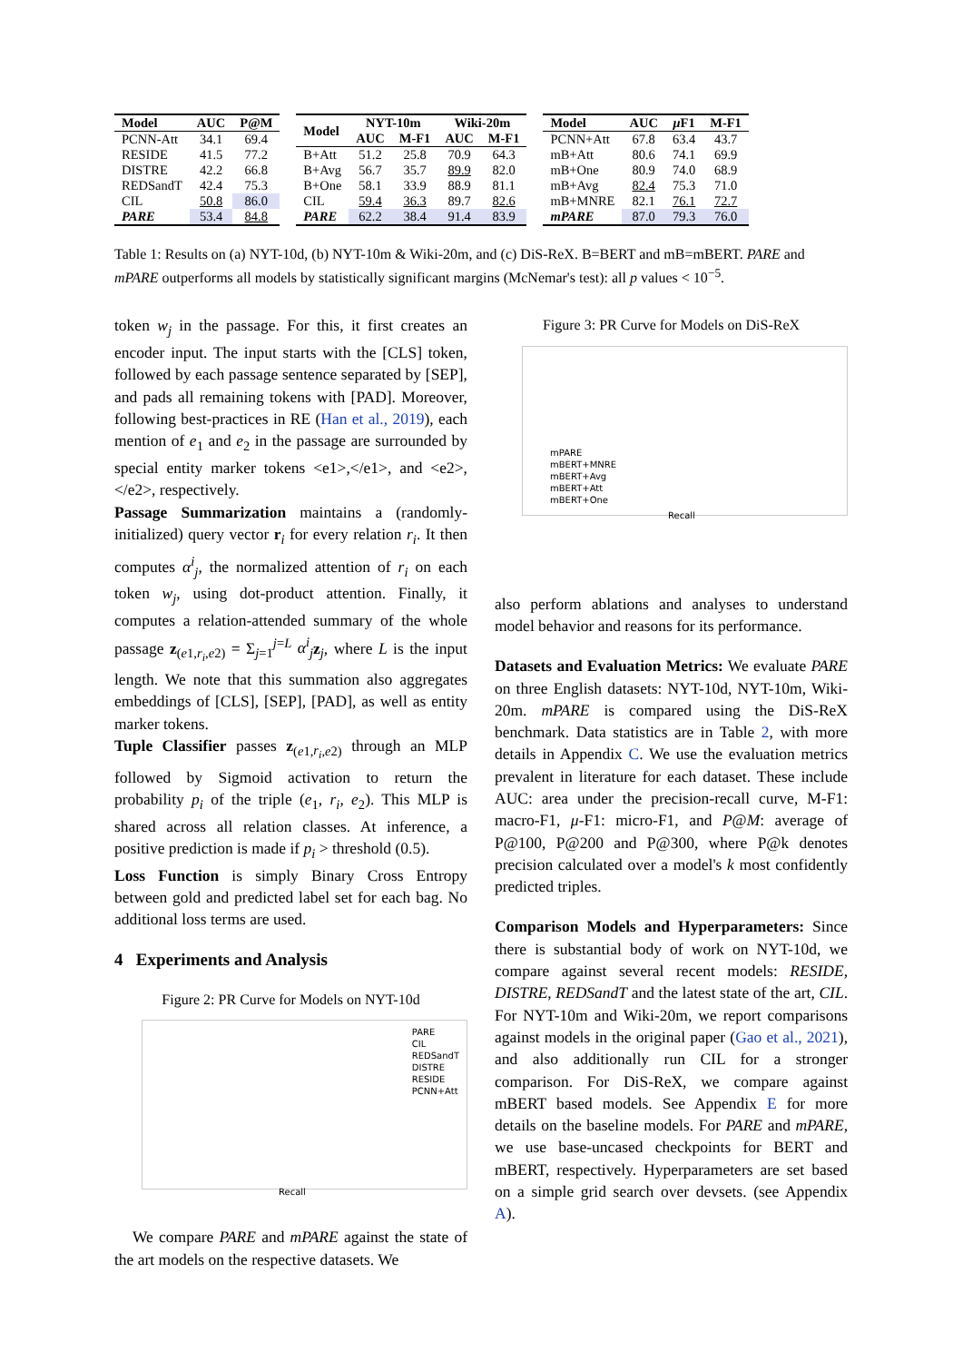| Model | AUC | P@M |
| --- | --- | --- |
| PCNN-Att | 34.1 | 69.4 |
| RESIDE | 41.5 | 77.2 |
| DISTRE | 42.2 | 66.8 |
| REDSandT | 42.4 | 75.3 |
| CIL | 50.8 | 86.0 |
| PARE | 53.4 | 84.8 |
| Model | NYT-10m | | Wiki-20m | |
| --- | --- | --- | --- | --- |
| | AUC | M-F1 | AUC | M-F1 |
| B+Att | 51.2 | 25.8 | 70.9 | 64.3 |
| B+Avg | 56.7 | 35.7 | 89.9 | 82.0 |
| B+One | 58.1 | 33.9 | 88.9 | 81.1 |
| CIL | 59.4 | 36.3 | 89.7 | 82.6 |
| PARE | 62.2 | 38.4 | 91.4 | 83.9 |
| Model | AUC | μ F1 | M-F1 |
| --- | --- | --- | --- |
| PCNN+Att | 67.8 | 63.4 | 43.7 |
| mB+Att | 80.6 | 74.1 | 69.9 |
| mB+One | 80.9 | 74.0 | 68.9 |
| mB+Avg | 82.4 | 75.3 | 71.0 |
| mB+MNRE | 82.1 | 76.1 | 72.7 |
| mPARE | 87.0 | 79.3 | 76.0 |
Table 1: Results on (a) NYT-10d, (b) NYT-10m & Wiki-20m, and (c) DiS-ReX. B=BERT and mB=mBERT. PARE and mPARE outperforms all models by statistically significant margins (McNemar's test): all p values < 10<sup>−5</sup>.
token w<sub>j</sub> in the passage. For this, it first creates an encoder input. The input starts with the [CLS] token, followed by each passage sentence separated by [SEP], and pads all remaining tokens with [PAD]. Moreover, following best-practices in RE (Han et al., 2019), each mention of e<sub>1</sub> and e<sub>2</sub> in the passage are surrounded by special entity marker tokens <e1>,</e1>, and <e2>,</e2>, respectively.
Passage Summarization maintains a (randomly-initialized) query vector r<sub>i</sub> for every relation r<sub>i</sub>. It then computes α<sup>i</sup><sub>j</sub>, the normalized attention of r<sub>i</sub> on each token w<sub>j</sub>, using dot-product attention. Finally, it computes a relation-attended summary of the whole passage z<sub>(e1,r<sub>i</sub>,e2)</sub> = Σ<sub>j=1</sub><sup>j=L</sup> α<sup>i</sup><sub>j</sub> z<sub>j</sub>, where L is the input length. We note that this summation also aggregates embeddings of [CLS], [SEP], [PAD], as well as entity marker tokens.
Tuple Classifier passes z<sub>(e1,r<sub>i</sub>,e2)</sub> through an MLP followed by Sigmoid activation to return the probability p<sub>i</sub> of the triple (e<sub>1</sub>, r<sub>i</sub>, e<sub>2</sub>). This MLP is shared across all relation classes. At inference, a positive prediction is made if p<sub>i</sub> > threshold (0.5).
Loss Function is simply Binary Cross Entropy between gold and predicted label set for each bag. No additional loss terms are used.
4 Experiments and Analysis
Figure 2: PR Curve for Models on NYT-10d
PARE
CIL
REDSandT
DISTRE
RESIDE
PCNN+Att
Recall
We compare PARE and mPARE against the state of the art models on the respective datasets. We
Figure 3: PR Curve for Models on DiS-ReX
mPARE
mBERT+MNRE
mBERT+Avg
mBERT+Att
mBERT+One
Recall
also perform ablations and analyses to understand model behavior and reasons for its performance.
Datasets and Evaluation Metrics: We evaluate PARE on three English datasets: NYT-10d, NYT-10m, Wiki-20m. mPARE is compared using the DiS-ReX benchmark. Data statistics are in Table 2, with more details in Appendix C. We use the evaluation metrics prevalent in literature for each dataset. These include AUC: area under the precision-recall curve, M-F1: macro-F1, μ-F1: micro-F1, and P@M: average of P@100, P@200 and P@300, where P@k denotes precision calculated over a model's k most confidently predicted triples.
Comparison Models and Hyperparameters: Since there is substantial body of work on NYT-10d, we compare against several recent models: RESIDE, DISTRE, REDSandT and the latest state of the art, CIL. For NYT-10m and Wiki-20m, we report comparisons against models in the original paper (Gao et al., 2021), and also additionally run CIL for a stronger comparison. For DiS-ReX, we compare against mBERT based models. See Appendix E for more details on the baseline models. For PARE and mPARE, we use base-uncased checkpoints for BERT and mBERT, respectively. Hyperparameters are set based on a simple grid search over devsets. (see Appendix A).